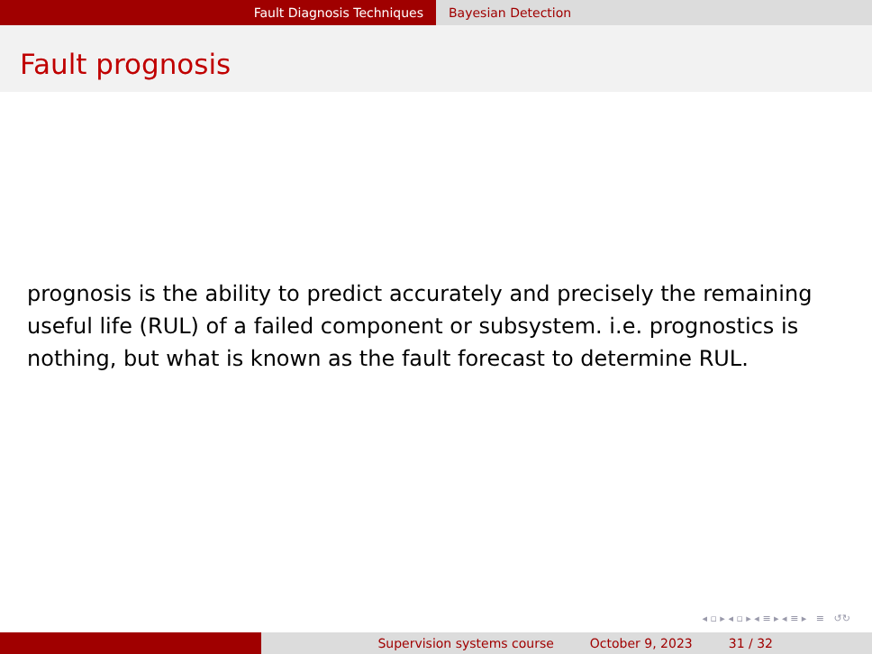Fault Diagnosis Techniques Bayesian Detection
Fault prognosis
prognosis is the ability to predict accurately and precisely the remaining useful life (RUL) of a failed component or subsystem. i.e. prognostics is nothing, but what is known as the fault forecast to determine RUL.
◂ ▫ ▸ ◂ ▫ ▸ ◂ ≡ ▸ ◂ ≡ ▸ ≡ ↺↻
Supervision systems course October 9, 2023 31 / 32